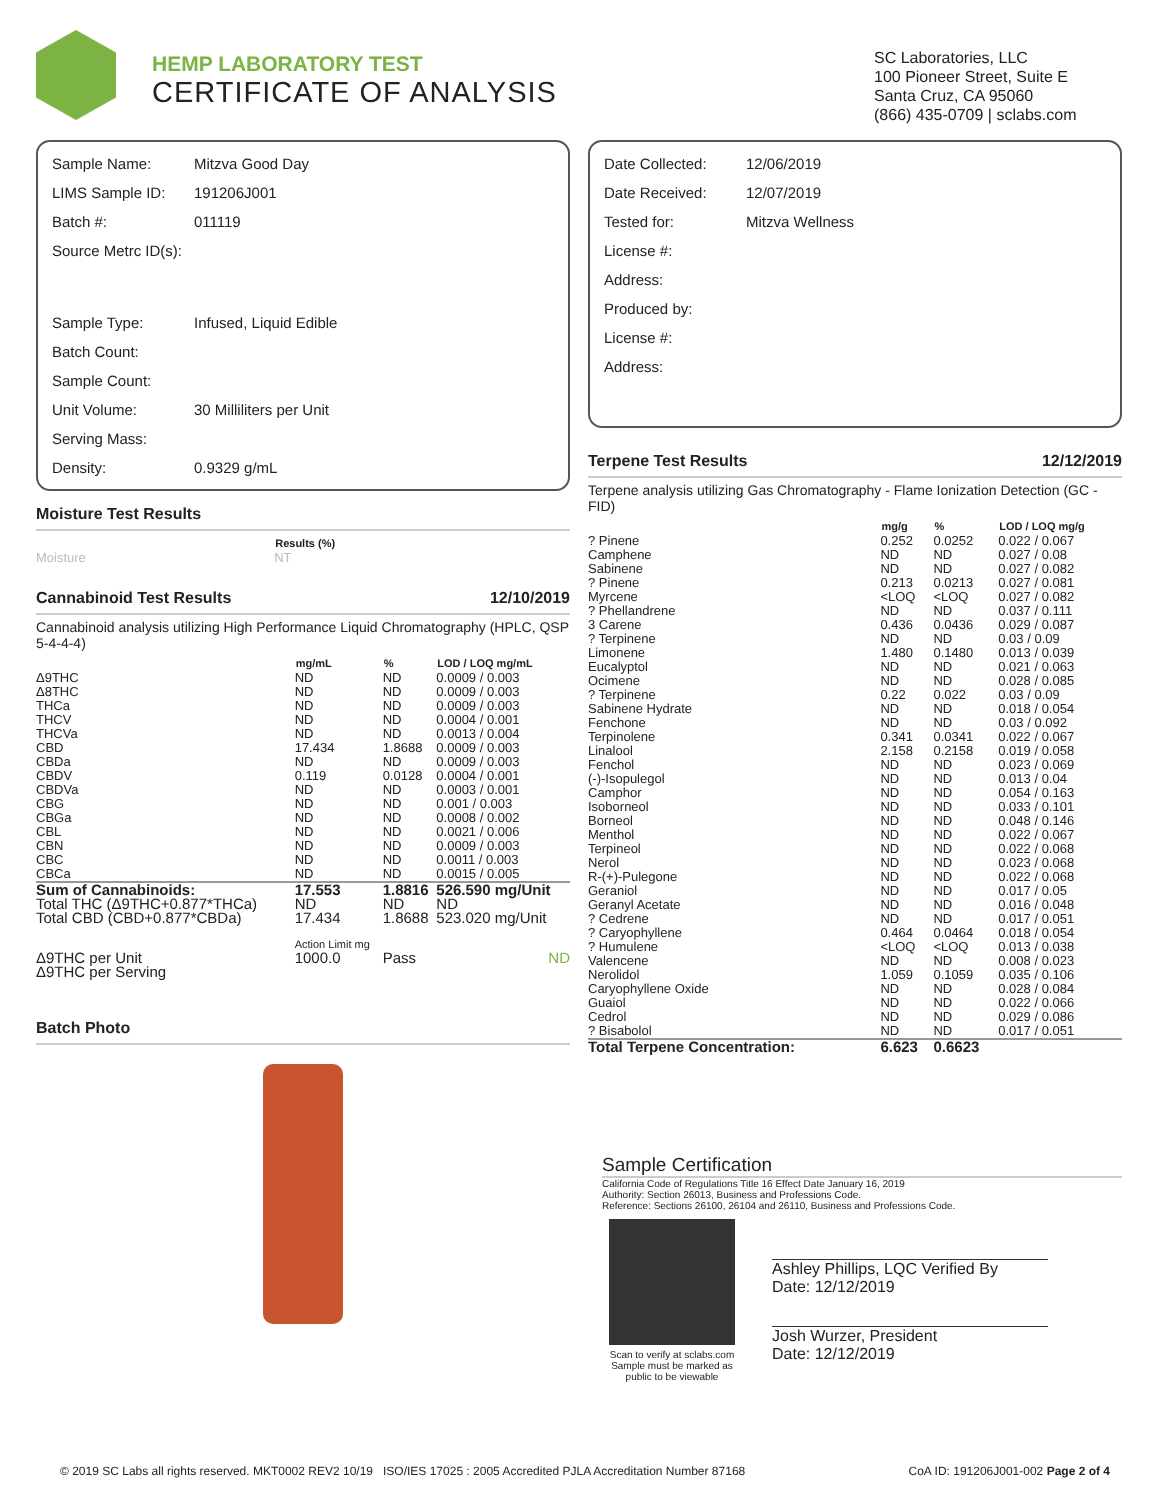HEMP LABORATORY TEST
CERTIFICATE OF ANALYSIS
SC Laboratories, LLC
100 Pioneer Street, Suite E
Santa Cruz, CA 95060
(866) 435-0709 | sclabs.com
| Sample Name: | Mitzva Good Day |
| LIMS Sample ID: | 191206J001 |
| Batch #: | 011119 |
| Source Metrc ID(s): | |
| Sample Type: | Infused, Liquid Edible |
| Batch Count: | |
| Sample Count: | |
| Unit Volume: | 30 Milliliters per Unit |
| Serving Mass: | |
| Density: | 0.9329 g/mL |
Moisture Test Results
| | Results (%) |
| --- | --- |
| Moisture | NT |
Cannabinoid Test Results 12/10/2019
Cannabinoid analysis utilizing High Performance Liquid Chromatography (HPLC, QSP 5-4-4-4)
| | mg/mL | % | LOD / LOQ mg/mL |
| --- | --- | --- | --- |
| Δ9THC | ND | ND | 0.0009 / 0.003 |
| Δ8THC | ND | ND | 0.0009 / 0.003 |
| THCa | ND | ND | 0.0009 / 0.003 |
| THCV | ND | ND | 0.0004 / 0.001 |
| THCVa | ND | ND | 0.0013 / 0.004 |
| CBD | 17.434 | 1.8688 | 0.0009 / 0.003 |
| CBDa | ND | ND | 0.0009 / 0.003 |
| CBDV | 0.119 | 0.0128 | 0.0004 / 0.001 |
| CBDVa | ND | ND | 0.0003 / 0.001 |
| CBG | ND | ND | 0.001 / 0.003 |
| CBGa | ND | ND | 0.0008 / 0.002 |
| CBL | ND | ND | 0.0021 / 0.006 |
| CBN | ND | ND | 0.0009 / 0.003 |
| CBC | ND | ND | 0.0011 / 0.003 |
| CBCa | ND | ND | 0.0015 / 0.005 |
| Sum of Cannabinoids: | 17.553 | 1.8816 | 526.590 mg/Unit |
| Total THC (Δ9THC+0.877*THCa) | ND | ND | ND |
| Total CBD (CBD+0.877*CBDa) | 17.434 | 1.8688 | 523.020 mg/Unit |
| | Action Limit mg | | |
| Δ9THC per Unit | 1000.0 | Pass | ND |
| Δ9THC per Serving | | | |
Batch Photo
| Date Collected: | 12/06/2019 |
| Date Received: | 12/07/2019 |
| Tested for: | Mitzva Wellness |
| License #: | |
| Address: | |
| Produced by: | |
| License #: | |
| Address: | |
Terpene Test Results 12/12/2019
Terpene analysis utilizing Gas Chromatography - Flame Ionization Detection (GC - FID)
| | mg/g | % | LOD / LOQ mg/g |
| --- | --- | --- | --- |
| ? Pinene | 0.252 | 0.0252 | 0.022 / 0.067 |
| Camphene | ND | ND | 0.027 / 0.08 |
| Sabinene | ND | ND | 0.027 / 0.082 |
| ? Pinene | 0.213 | 0.0213 | 0.027 / 0.081 |
| Myrcene | <LOQ | <LOQ | 0.027 / 0.082 |
| ? Phellandrene | ND | ND | 0.037 / 0.111 |
| 3 Carene | 0.436 | 0.0436 | 0.029 / 0.087 |
| ? Terpinene | ND | ND | 0.03 / 0.09 |
| Limonene | 1.480 | 0.1480 | 0.013 / 0.039 |
| Eucalyptol | ND | ND | 0.021 / 0.063 |
| Ocimene | ND | ND | 0.028 / 0.085 |
| ? Terpinene | 0.22 | 0.022 | 0.03 / 0.09 |
| Sabinene Hydrate | ND | ND | 0.018 / 0.054 |
| Fenchone | ND | ND | 0.03 / 0.092 |
| Terpinolene | 0.341 | 0.0341 | 0.022 / 0.067 |
| Linalool | 2.158 | 0.2158 | 0.019 / 0.058 |
| Fenchol | ND | ND | 0.023 / 0.069 |
| (-)-Isopulegol | ND | ND | 0.013 / 0.04 |
| Camphor | ND | ND | 0.054 / 0.163 |
| Isoborneol | ND | ND | 0.033 / 0.101 |
| Borneol | ND | ND | 0.048 / 0.146 |
| Menthol | ND | ND | 0.022 / 0.067 |
| Terpineol | ND | ND | 0.022 / 0.068 |
| Nerol | ND | ND | 0.023 / 0.068 |
| R-(+)-Pulegone | ND | ND | 0.022 / 0.068 |
| Geraniol | ND | ND | 0.017 / 0.05 |
| Geranyl Acetate | ND | ND | 0.016 / 0.048 |
| ? Cedrene | ND | ND | 0.017 / 0.051 |
| ? Caryophyllene | 0.464 | 0.0464 | 0.018 / 0.054 |
| ? Humulene | <LOQ | <LOQ | 0.013 / 0.038 |
| Valencene | ND | ND | 0.008 / 0.023 |
| Nerolidol | 1.059 | 0.1059 | 0.035 / 0.106 |
| Caryophyllene Oxide | ND | ND | 0.028 / 0.084 |
| Guaiol | ND | ND | 0.022 / 0.066 |
| Cedrol | ND | ND | 0.029 / 0.086 |
| ? Bisabolol | ND | ND | 0.017 / 0.051 |
| Total Terpene Concentration: | 6.623 | 0.6623 | |
Sample Certification
California Code of Regulations Title 16 Effect Date January 16, 2019
Authority: Section 26013, Business and Professions Code.
Reference: Sections 26100, 26104 and 26110, Business and Professions Code.
Scan to verify at sclabs.com
Sample must be marked as public to be viewable
Ashley Phillips, LQC Verified By
Date: 12/12/2019
Josh Wurzer, President
Date: 12/12/2019
© 2019 SC Labs all rights reserved. MKT0002 REV2 10/19 ISO/IES 17025 : 2005 Accredited PJLA Accreditation Number 87168 CoA ID: 191206J001-002 Page 2 of 4